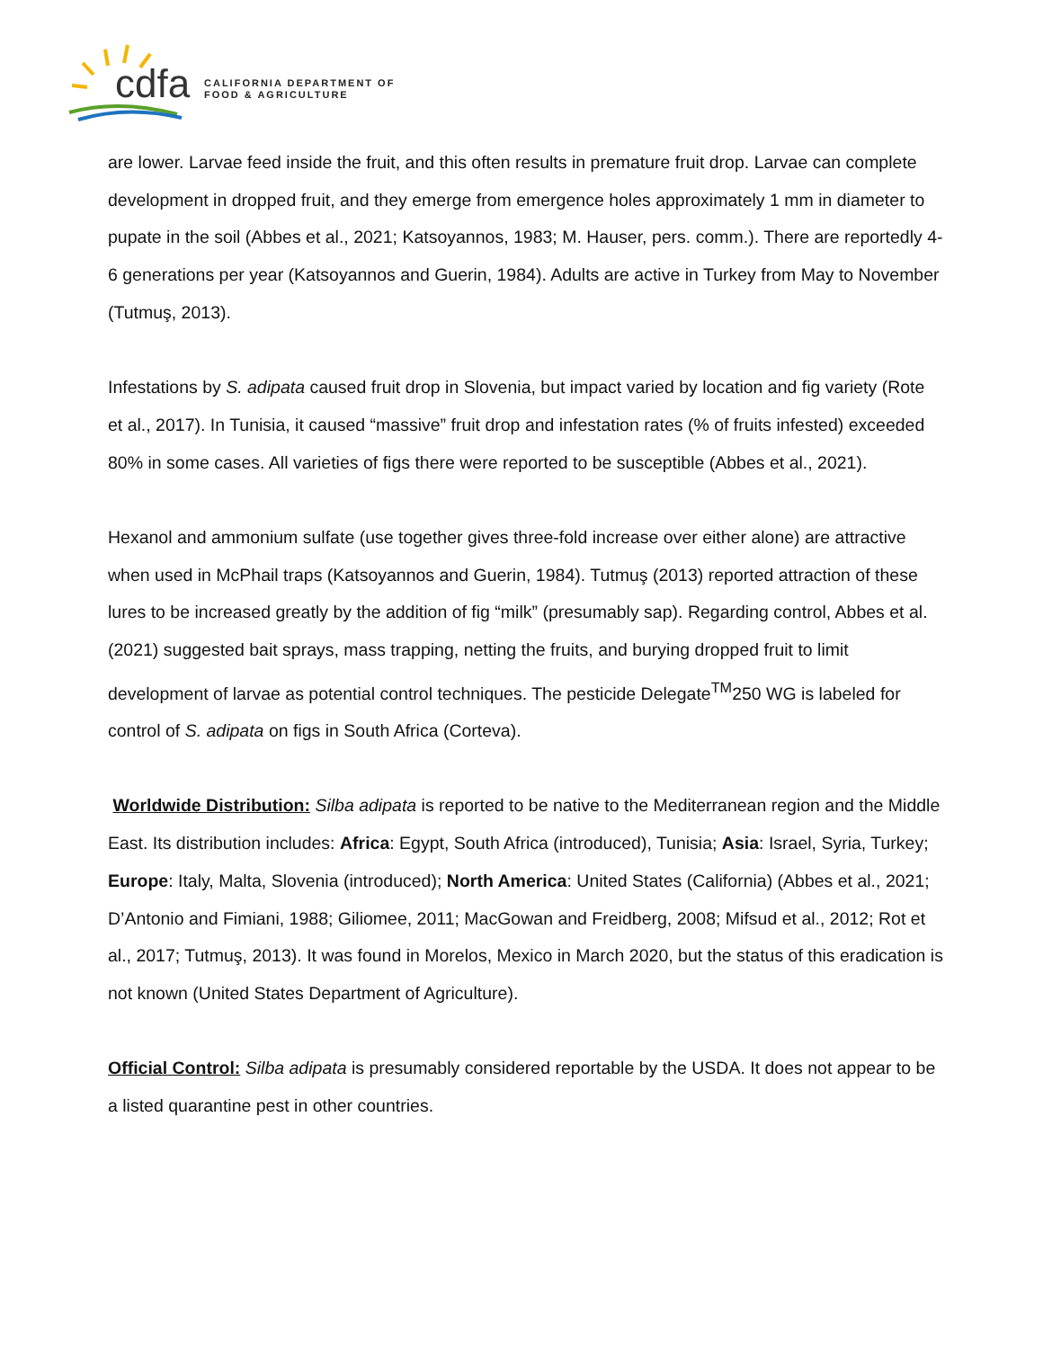cdfa
CALIFORNIA DEPARTMENT OF
FOOD & AGRICULTURE
are lower. Larvae feed inside the fruit, and this often results in premature fruit drop. Larvae can complete development in dropped fruit, and they emerge from emergence holes approximately 1 mm in diameter to pupate in the soil (Abbes et al., 2021; Katsoyannos, 1983; M. Hauser, pers. comm.). There are reportedly 4-6 generations per year (Katsoyannos and Guerin, 1984). Adults are active in Turkey from May to November (Tutmuş, 2013).
Infestations by S. adipata caused fruit drop in Slovenia, but impact varied by location and fig variety (Rote et al., 2017). In Tunisia, it caused “massive” fruit drop and infestation rates (% of fruits infested) exceeded 80% in some cases. All varieties of figs there were reported to be susceptible (Abbes et al., 2021).
Hexanol and ammonium sulfate (use together gives three-fold increase over either alone) are attractive when used in McPhail traps (Katsoyannos and Guerin, 1984). Tutmuş (2013) reported attraction of these lures to be increased greatly by the addition of fig “milk” (presumably sap). Regarding control, Abbes et al. (2021) suggested bait sprays, mass trapping, netting the fruits, and burying dropped fruit to limit development of larvae as potential control techniques. The pesticide Delegate<sup>TM</sup>250 WG is labeled for control of S. adipata on figs in South Africa (Corteva).
Worldwide Distribution: Silba adipata is reported to be native to the Mediterranean region and the Middle East. Its distribution includes: Africa: Egypt, South Africa (introduced), Tunisia; Asia: Israel, Syria, Turkey; Europe: Italy, Malta, Slovenia (introduced); North America: United States (California) (Abbes et al., 2021; D’Antonio and Fimiani, 1988; Giliomee, 2011; MacGowan and Freidberg, 2008; Mifsud et al., 2012; Rot et al., 2017; Tutmuş, 2013). It was found in Morelos, Mexico in March 2020, but the status of this eradication is not known (United States Department of Agriculture).
Official Control: Silba adipata is presumably considered reportable by the USDA. It does not appear to be a listed quarantine pest in other countries.